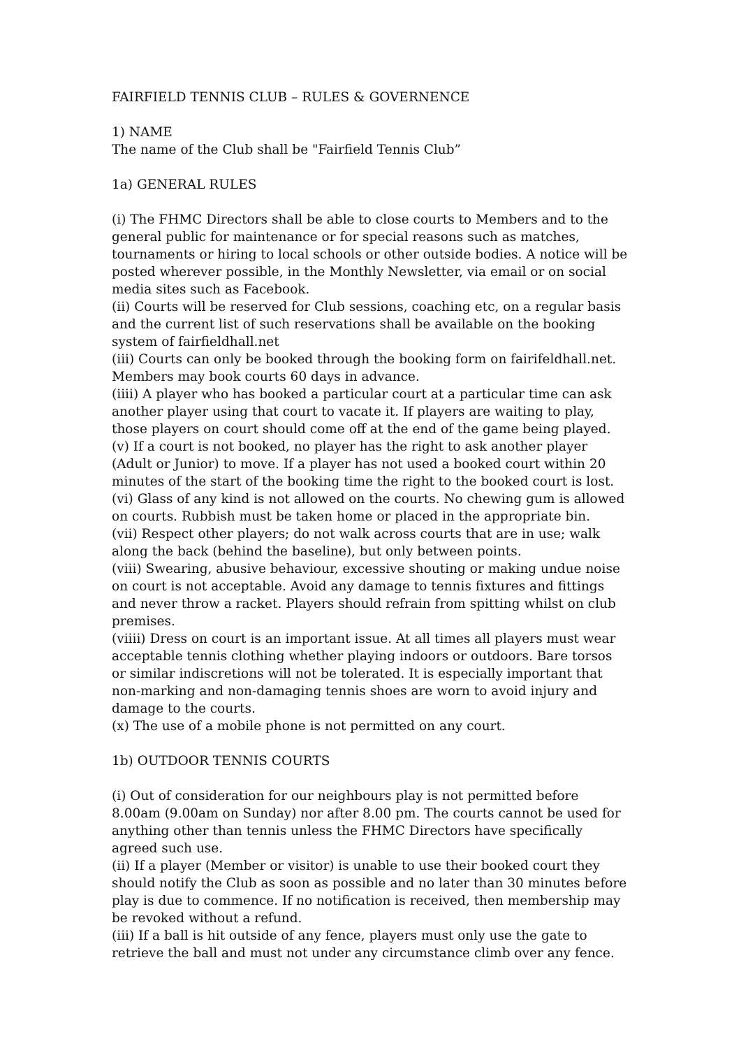FAIRFIELD TENNIS CLUB – RULES & GOVERNENCE
1) NAME
The name of the Club shall be "Fairfield Tennis Club”
1a) GENERAL RULES
(i) The FHMC Directors shall be able to close courts to Members and to the general public for maintenance or for special reasons such as matches, tournaments or hiring to local schools or other outside bodies. A notice will be posted wherever possible, in the Monthly Newsletter, via email or on social media sites such as Facebook.
(ii) Courts will be reserved for Club sessions, coaching etc, on a regular basis and the current list of such reservations shall be available on the booking system of fairfieldhall.net
(iii) Courts can only be booked through the booking form on fairifeldhall.net. Members may book courts 60 days in advance.
(iiii) A player who has booked a particular court at a particular time can ask another player using that court to vacate it. If players are waiting to play, those players on court should come off at the end of the game being played.
(v) If a court is not booked, no player has the right to ask another player (Adult or Junior) to move. If a player has not used a booked court within 20 minutes of the start of the booking time the right to the booked court is lost.
(vi) Glass of any kind is not allowed on the courts. No chewing gum is allowed on courts. Rubbish must be taken home or placed in the appropriate bin.
(vii) Respect other players; do not walk across courts that are in use; walk along the back (behind the baseline), but only between points.
(viii) Swearing, abusive behaviour, excessive shouting or making undue noise on court is not acceptable. Avoid any damage to tennis fixtures and fittings and never throw a racket. Players should refrain from spitting whilst on club premises.
(viiii) Dress on court is an important issue. At all times all players must wear acceptable tennis clothing whether playing indoors or outdoors. Bare torsos or similar indiscretions will not be tolerated. It is especially important that non-marking and non-damaging tennis shoes are worn to avoid injury and damage to the courts.
(x) The use of a mobile phone is not permitted on any court.
1b) OUTDOOR TENNIS COURTS
(i) Out of consideration for our neighbours play is not permitted before 8.00am (9.00am on Sunday) nor after 8.00 pm. The courts cannot be used for anything other than tennis unless the FHMC Directors have specifically agreed such use.
(ii) If a player (Member or visitor) is unable to use their booked court they should notify the Club as soon as possible and no later than 30 minutes before play is due to commence. If no notification is received, then membership may be revoked without a refund.
(iii) If a ball is hit outside of any fence, players must only use the gate to retrieve the ball and must not under any circumstance climb over any fence.